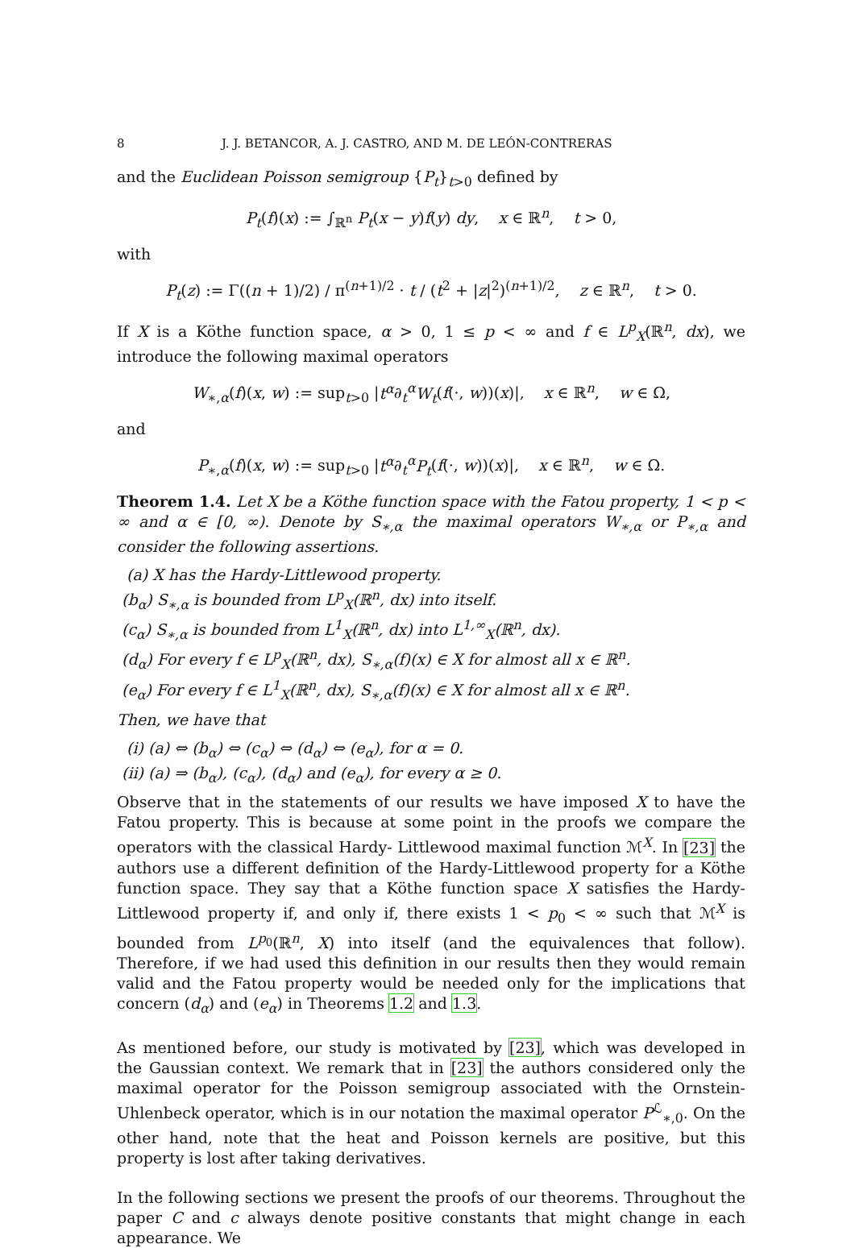8 J. J. BETANCOR, A. J. CASTRO, AND M. DE LEÓN-CONTRERAS
and the Euclidean Poisson semigroup {P<sub>t</sub>}<sub>t>0</sub> defined by
P<sub>t</sub>(f)(x) := ∫<sub>ℝ<sup>n</sup></sub> P<sub>t</sub>(x − y)f(y) dy, x ∈ ℝ<sup>n</sup>, t > 0,
with
P<sub>t</sub>(z) := Γ((n + 1)/2) / π<sup>(n+1)/2</sup> · t / (t<sup>2</sup> + |z|<sup>2</sup>)<sup>(n+1)/2</sup>, z ∈ ℝ<sup>n</sup>, t > 0.
If X is a Köthe function space, α > 0, 1 ≤ p < ∞ and f ∈ L<sup>p</sup><sub>X</sub>(ℝ<sup>n</sup>, dx), we introduce the following maximal operators
W<sub>∗,α</sub>(f)(x, w) := sup<sub>t>0</sub> |t<sup>α</sup>∂<sub>t</sub><sup>α</sup>W<sub>t</sub>(f(·, w))(x)|, x ∈ ℝ<sup>n</sup>, w ∈ Ω,
and
P<sub>∗,α</sub>(f)(x, w) := sup<sub>t>0</sub> |t<sup>α</sup>∂<sub>t</sub><sup>α</sup>P<sub>t</sub>(f(·, w))(x)|, x ∈ ℝ<sup>n</sup>, w ∈ Ω.
Theorem 1.4. Let X be a Köthe function space with the Fatou property, 1 < p < ∞ and α ∈ [0, ∞). Denote by S<sub>∗,α</sub> the maximal operators W<sub>∗,α</sub> or P<sub>∗,α</sub> and consider the following assertions.
(a) X has the Hardy-Littlewood property.
(b<sub>α</sub>) S<sub>∗,α</sub> is bounded from L<sup>p</sup><sub>X</sub>(ℝ<sup>n</sup>, dx) into itself.
(c<sub>α</sub>) S<sub>∗,α</sub> is bounded from L<sup>1</sup><sub>X</sub>(ℝ<sup>n</sup>, dx) into L<sup>1,∞</sup><sub>X</sub>(ℝ<sup>n</sup>, dx).
(d<sub>α</sub>) For every f ∈ L<sup>p</sup><sub>X</sub>(ℝ<sup>n</sup>, dx), S<sub>∗,α</sub>(f)(x) ∈ X for almost all x ∈ ℝ<sup>n</sup>.
(e<sub>α</sub>) For every f ∈ L<sup>1</sup><sub>X</sub>(ℝ<sup>n</sup>, dx), S<sub>∗,α</sub>(f)(x) ∈ X for almost all x ∈ ℝ<sup>n</sup>.
Then, we have that
(i) (a) ⇔ (b<sub>α</sub>) ⇔ (c<sub>α</sub>) ⇔ (d<sub>α</sub>) ⇔ (e<sub>α</sub>), for α = 0.
(ii) (a) ⇒ (b<sub>α</sub>), (c<sub>α</sub>), (d<sub>α</sub>) and (e<sub>α</sub>), for every α ≥ 0.
Observe that in the statements of our results we have imposed X to have the Fatou property. This is because at some point in the proofs we compare the operators with the classical Hardy- Littlewood maximal function ℳ<sup>X</sup>. In [23] the authors use a different definition of the Hardy-Littlewood property for a Köthe function space. They say that a Köthe function space X satisfies the Hardy-Littlewood property if, and only if, there exists 1 < p<sub>0</sub> < ∞ such that ℳ<sup>X</sup> is bounded from L<sup>p<sub>0</sub></sup>(ℝ<sup>n</sup>, X) into itself (and the equivalences that follow). Therefore, if we had used this definition in our results then they would remain valid and the Fatou property would be needed only for the implications that concern (d<sub>α</sub>) and (e<sub>α</sub>) in Theorems 1.2 and 1.3.
As mentioned before, our study is motivated by [23], which was developed in the Gaussian context. We remark that in [23] the authors considered only the maximal operator for the Poisson semigroup associated with the Ornstein-Uhlenbeck operator, which is in our notation the maximal operator P<sup>ℒ</sup><sub>∗,0</sub>. On the other hand, note that the heat and Poisson kernels are positive, but this property is lost after taking derivatives.
In the following sections we present the proofs of our theorems. Throughout the paper C and c always denote positive constants that might change in each appearance. We